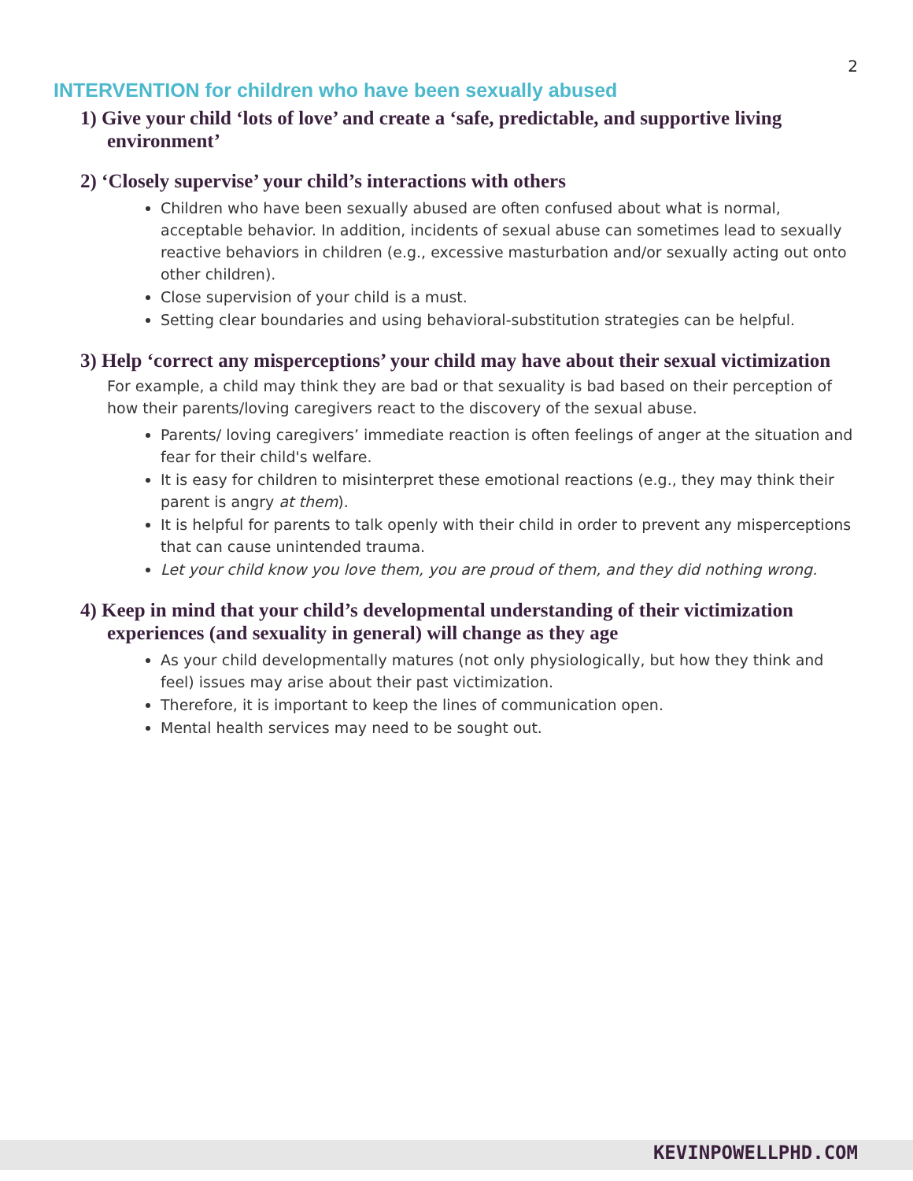2
INTERVENTION for children who have been sexually abused
1) Give your child ‘lots of love’ and create a ‘safe, predictable, and supportive living environment’
2) ‘Closely supervise’ your child’s interactions with others
Children who have been sexually abused are often confused about what is normal, acceptable behavior. In addition, incidents of sexual abuse can sometimes lead to sexually reactive behaviors in children (e.g., excessive masturbation and/or sexually acting out onto other children).
Close supervision of your child is a must.
Setting clear boundaries and using behavioral-substitution strategies can be helpful.
3) Help ‘correct any misperceptions’ your child may have about their sexual victimization
For example, a child may think they are bad or that sexuality is bad based on their perception of how their parents/loving caregivers react to the discovery of the sexual abuse.
Parents/ loving caregivers’ immediate reaction is often feelings of anger at the situation and fear for their child's welfare.
It is easy for children to misinterpret these emotional reactions (e.g., they may think their parent is angry at them).
It is helpful for parents to talk openly with their child in order to prevent any misperceptions that can cause unintended trauma.
Let your child know you love them, you are proud of them, and they did nothing wrong.
4) Keep in mind that your child’s developmental understanding of their victimization experiences (and sexuality in general) will change as they age
As your child developmentally matures (not only physiologically, but how they think and feel) issues may arise about their past victimization.
Therefore, it is important to keep the lines of communication open.
Mental health services may need to be sought out.
KEVINPOWELLPHD.COM